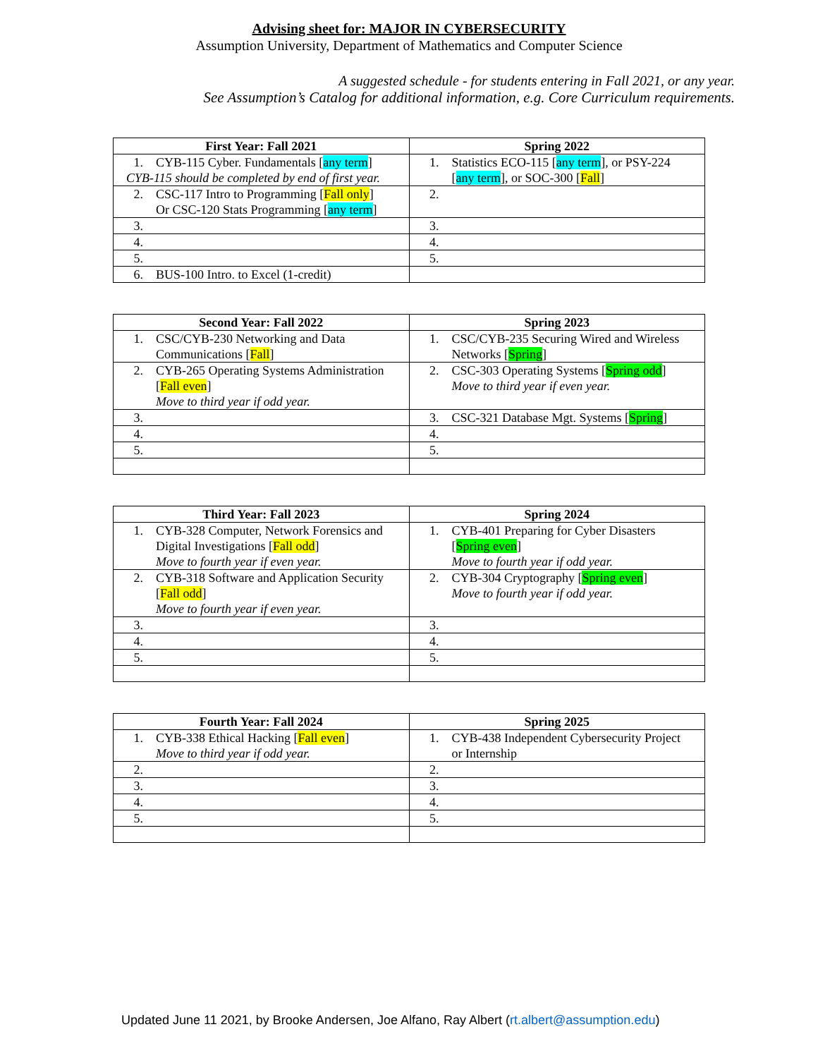Advising sheet for: MAJOR IN CYBERSECURITY
Assumption University, Department of Mathematics and Computer Science
A suggested schedule - for students entering in Fall 2021, or any year.
See Assumption’s Catalog for additional information, e.g. Core Curriculum requirements.
| First Year: Fall 2021 | Spring 2022 |
| --- | --- |
| 1. CYB-115 Cyber. Fundamentals [ any term ] CYB-115 should be completed by end of first year. | 1. Statistics ECO-115 [ any term ], or PSY-224 [ any term ], or SOC-300 [ Fall ] |
| 2. CSC-117 Intro to Programming [ Fall only ] Or CSC-120 Stats Programming [ any term ] | 2. |
| 3. | 3. |
| 4. | 4. |
| 5. | 5. |
| 6. BUS-100 Intro. to Excel (1-credit) | |
| Second Year: Fall 2022 | Spring 2023 |
| --- | --- |
| 1. CSC/CYB-230 Networking and Data Communications [ Fall ] | 1. CSC/CYB-235 Securing Wired and Wireless Networks [ Spring ] |
| 2. CYB-265 Operating Systems Administration [ Fall even ] Move to third year if odd year. | 2. CSC-303 Operating Systems [ Spring odd ] Move to third year if even year. |
| 3. | 3. CSC-321 Database Mgt. Systems [ Spring ] |
| 4. | 4. |
| 5. | 5. |
| Third Year: Fall 2023 | Spring 2024 |
| --- | --- |
| 1. CYB-328 Computer, Network Forensics and Digital Investigations [ Fall odd ] Move to fourth year if even year. | 1. CYB-401 Preparing for Cyber Disasters [ Spring even ] Move to fourth year if odd year. |
| 2. CYB-318 Software and Application Security [ Fall odd ] Move to fourth year if even year. | 2. CYB-304 Cryptography [ Spring even ] Move to fourth year if odd year. |
| 3. | 3. |
| 4. | 4. |
| 5. | 5. |
| Fourth Year: Fall 2024 | Spring 2025 |
| --- | --- |
| 1. CYB-338 Ethical Hacking [ Fall even ] Move to third year if odd year. | 1. CYB-438 Independent Cybersecurity Project or Internship |
| 2. | 2. |
| 3. | 3. |
| 4. | 4. |
| 5. | 5. |
Updated June 11 2021, by Brooke Andersen, Joe Alfano, Ray Albert (rt.albert@assumption.edu)